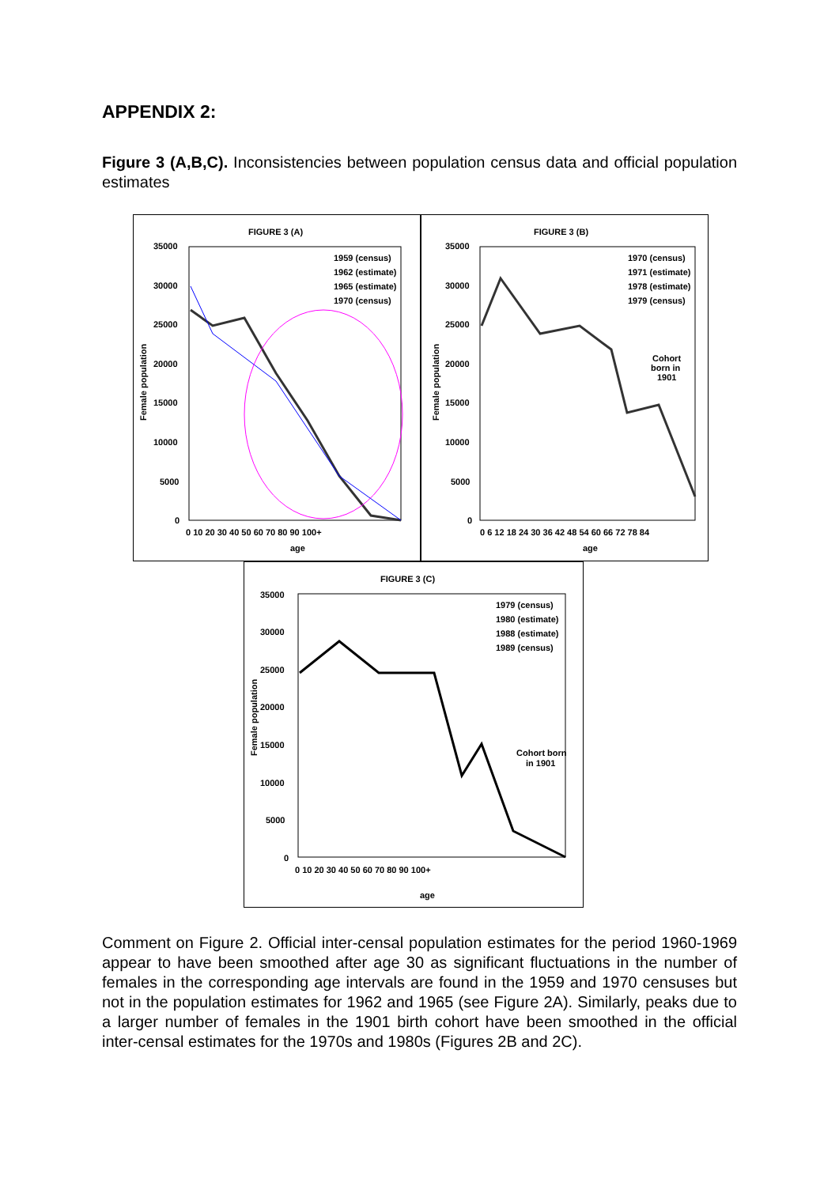APPENDIX 2:
Figure 3 (A,B,C). Inconsistencies between population census data and official population estimates
FIGURE 3 (A)
35000
30000
25000
20000
15000
10000
5000
0
0 10 20 30 40 50 60 70 80 90 100+
age
Female population
1959 (census)
1962 (estimate)
1965 (estimate)
1970 (census)
FIGURE 3 (B)
35000
30000
25000
20000
15000
10000
5000
0
0 6 12 18 24 30 36 42 48 54 60 66 72 78 84
age
Female population
1970 (census)
1971 (estimate)
1978 (estimate)
1979 (census)
Cohort
born in
1901
FIGURE 3 (C)
35000
30000
25000
20000
15000
10000
5000
0
0 10 20 30 40 50 60 70 80 90 100+
age
Female population
1979 (census)
1980 (estimate)
1988 (estimate)
1989 (census)
Cohort born
in 1901
Comment on Figure 2. Official inter-censal population estimates for the period 1960-1969 appear to have been smoothed after age 30 as significant fluctuations in the number of females in the corresponding age intervals are found in the 1959 and 1970 censuses but not in the population estimates for 1962 and 1965 (see Figure 2A). Similarly, peaks due to a larger number of females in the 1901 birth cohort have been smoothed in the official inter-censal estimates for the 1970s and 1980s (Figures 2B and 2C).